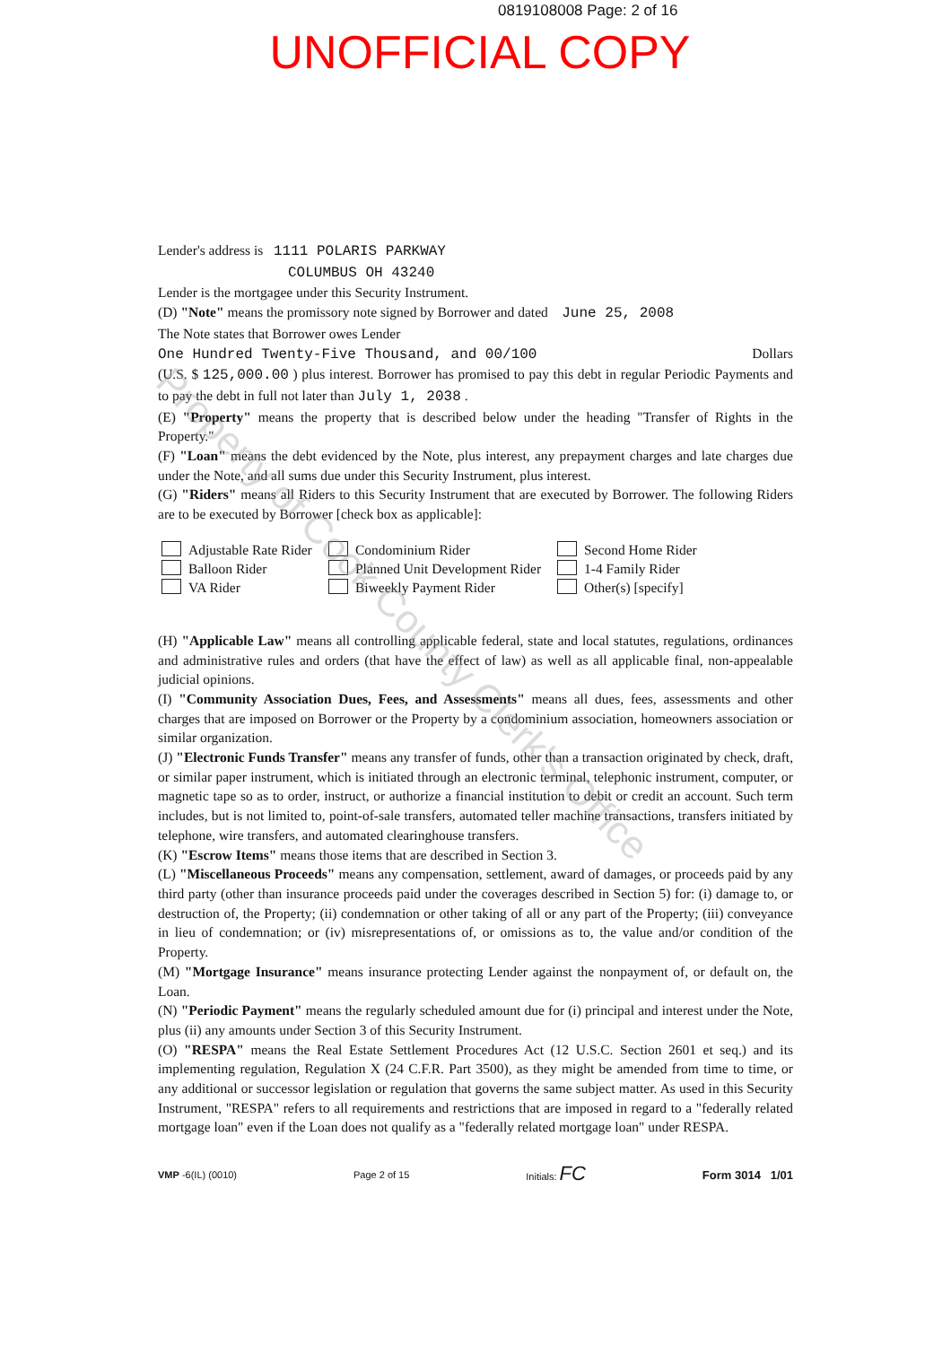0819108008 Page: 2 of 16
UNOFFICIAL COPY
Lender's address is 1111 POLARIS PARKWAY
COLUMBUS OH 43240
Lender is the mortgagee under this Security Instrument.
(D) "Note" means the promissory note signed by Borrower and dated June 25, 2008
The Note states that Borrower owes Lender
One Hundred Twenty-Five Thousand, and 00/100 Dollars
(U.S. $ 125,000.00 ) plus interest. Borrower has promised to pay this debt in regular Periodic Payments and to pay the debt in full not later than July 1, 2038 .
(E) "Property" means the property that is described below under the heading "Transfer of Rights in the Property."
(F) "Loan" means the debt evidenced by the Note, plus interest, any prepayment charges and late charges due under the Note, and all sums due under this Security Instrument, plus interest.
(G) "Riders" means all Riders to this Security Instrument that are executed by Borrower. The following Riders are to be executed by Borrower [check box as applicable]:
Adjustable Rate Rider
Condominium Rider
Second Home Rider
Balloon Rider
Planned Unit Development Rider
1-4 Family Rider
VA Rider
Biweekly Payment Rider
Other(s) [specify]
(H) "Applicable Law" means all controlling applicable federal, state and local statutes, regulations, ordinances and administrative rules and orders (that have the effect of law) as well as all applicable final, non-appealable judicial opinions.
(I) "Community Association Dues, Fees, and Assessments" means all dues, fees, assessments and other charges that are imposed on Borrower or the Property by a condominium association, homeowners association or similar organization.
(J) "Electronic Funds Transfer" means any transfer of funds, other than a transaction originated by check, draft, or similar paper instrument, which is initiated through an electronic terminal, telephonic instrument, computer, or magnetic tape so as to order, instruct, or authorize a financial institution to debit or credit an account. Such term includes, but is not limited to, point-of-sale transfers, automated teller machine transactions, transfers initiated by telephone, wire transfers, and automated clearinghouse transfers.
(K) "Escrow Items" means those items that are described in Section 3.
(L) "Miscellaneous Proceeds" means any compensation, settlement, award of damages, or proceeds paid by any third party (other than insurance proceeds paid under the coverages described in Section 5) for: (i) damage to, or destruction of, the Property; (ii) condemnation or other taking of all or any part of the Property; (iii) conveyance in lieu of condemnation; or (iv) misrepresentations of, or omissions as to, the value and/or condition of the Property.
(M) "Mortgage Insurance" means insurance protecting Lender against the nonpayment of, or default on, the Loan.
(N) "Periodic Payment" means the regularly scheduled amount due for (i) principal and interest under the Note, plus (ii) any amounts under Section 3 of this Security Instrument.
(O) "RESPA" means the Real Estate Settlement Procedures Act (12 U.S.C. Section 2601 et seq.) and its implementing regulation, Regulation X (24 C.F.R. Part 3500), as they might be amended from time to time, or any additional or successor legislation or regulation that governs the same subject matter. As used in this Security Instrument, "RESPA" refers to all requirements and restrictions that are imposed in regard to a "federally related mortgage loan" even if the Loan does not qualify as a "federally related mortgage loan" under RESPA.
VMP -6(IL) (0010) Page 2 of 15 Initials: FC Form 3014 1/01
Property of Cook County Clerk's Office